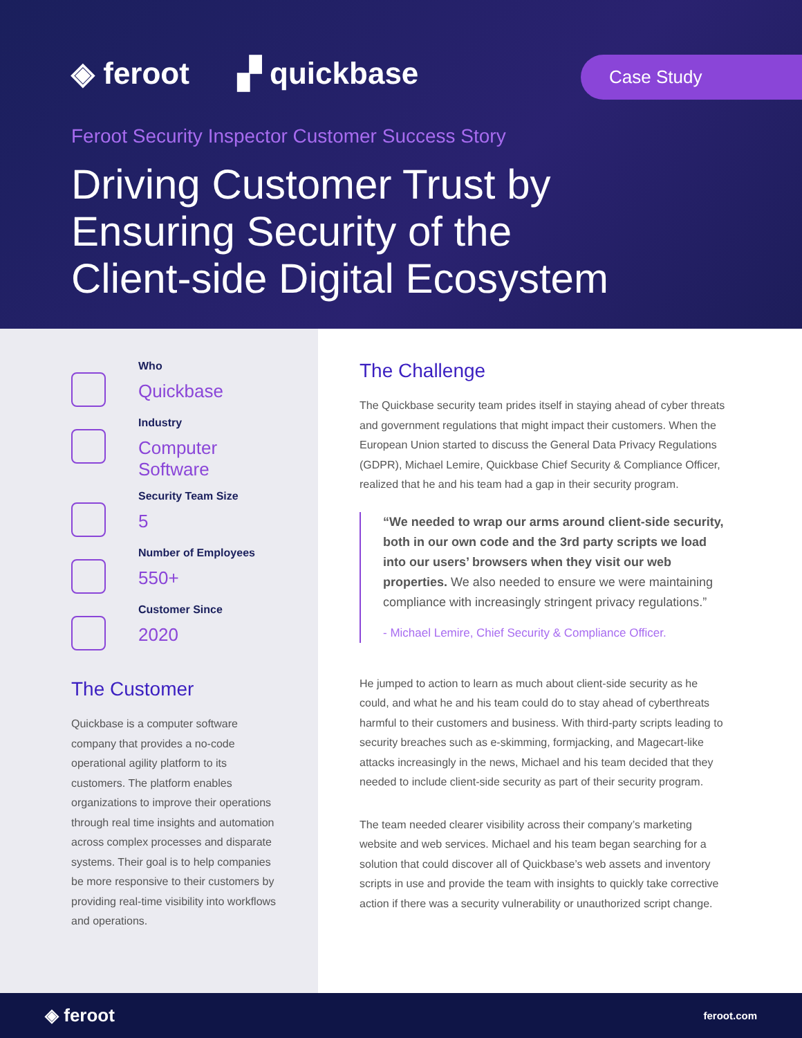◈ feroot ▞ quickbase
Case Study
Feroot Security Inspector Customer Success Story
Driving Customer Trust by
Ensuring Security of the
Client-side Digital Ecosystem
Who
Quickbase
Industry
Computer Software
Security Team Size
5
Number of Employees
550+
Customer Since
2020
The Customer
Quickbase is a computer software company that provides a no-code operational agility platform to its customers. The platform enables organizations to improve their operations through real time insights and automation across complex processes and disparate systems. Their goal is to help companies be more responsive to their customers by providing real-time visibility into workflows and operations.
The Challenge
The Quickbase security team prides itself in staying ahead of cyber threats and government regulations that might impact their customers. When the European Union started to discuss the General Data Privacy Regulations (GDPR), Michael Lemire, Quickbase Chief Security & Compliance Officer, realized that he and his team had a gap in their security program.
“We needed to wrap our arms around client-side security, both in our own code and the 3rd party scripts we load into our users’ browsers when they visit our web properties. We also needed to ensure we were maintaining compliance with increasingly stringent privacy regulations.”
- Michael Lemire, Chief Security & Compliance Officer.
He jumped to action to learn as much about client-side security as he could, and what he and his team could do to stay ahead of cyberthreats harmful to their customers and business. With third-party scripts leading to security breaches such as e-skimming, formjacking, and Magecart-like attacks increasingly in the news, Michael and his team decided that they needed to include client-side security as part of their security program.
The team needed clearer visibility across their company’s marketing website and web services. Michael and his team began searching for a solution that could discover all of Quickbase’s web assets and inventory scripts in use and provide the team with insights to quickly take corrective action if there was a security vulnerability or unauthorized script change.
◈ feroot feroot.com